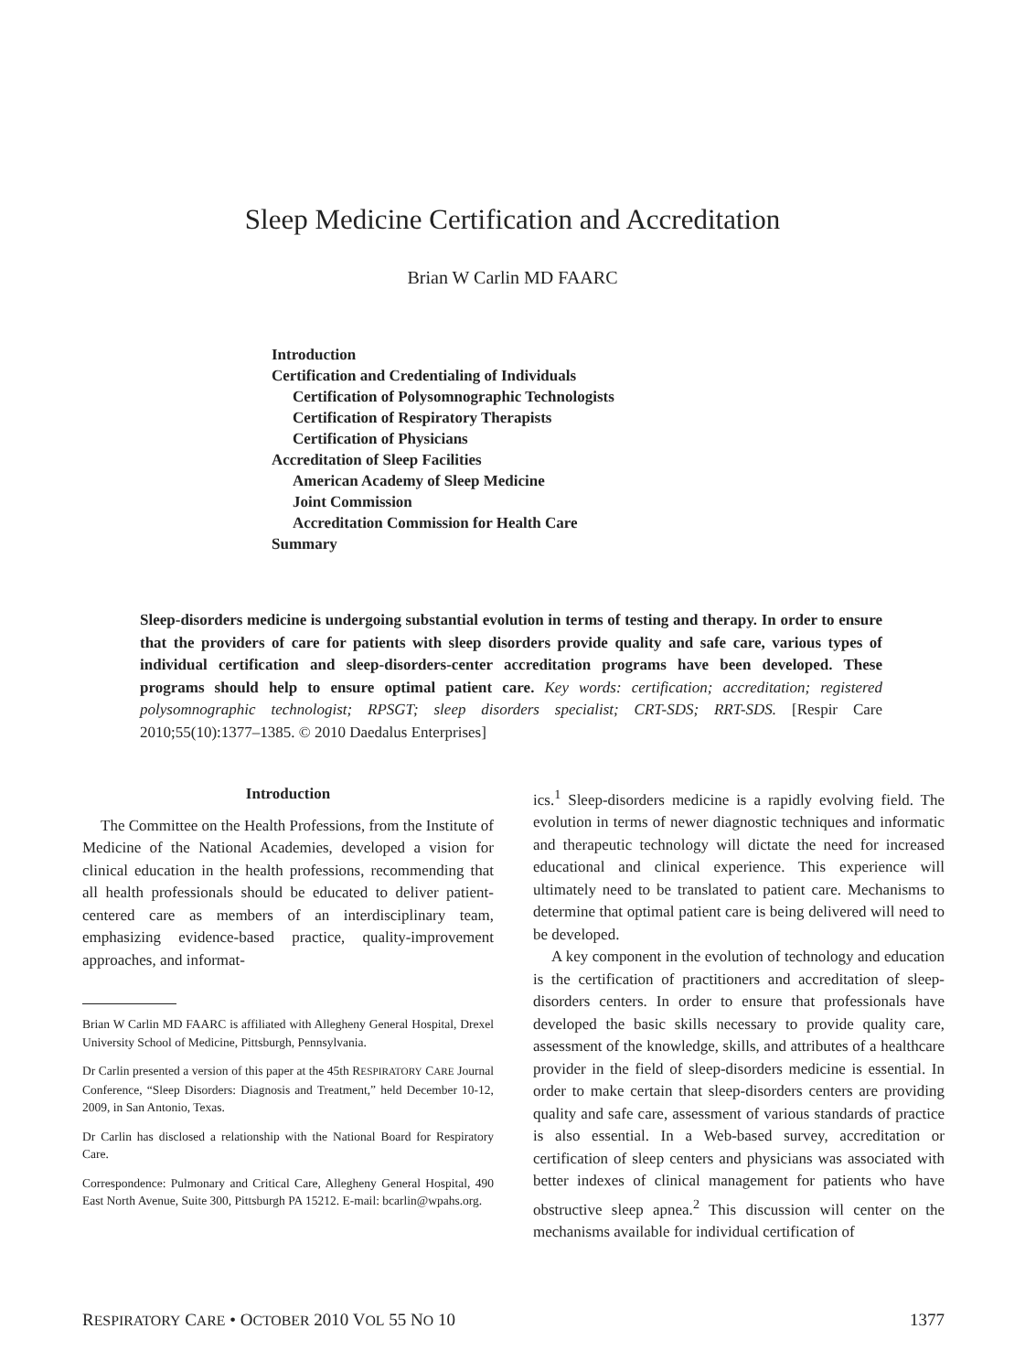Sleep Medicine Certification and Accreditation
Brian W Carlin MD FAARC
Introduction
Certification and Credentialing of Individuals
Certification of Polysomnographic Technologists
Certification of Respiratory Therapists
Certification of Physicians
Accreditation of Sleep Facilities
American Academy of Sleep Medicine
Joint Commission
Accreditation Commission for Health Care
Summary
Sleep-disorders medicine is undergoing substantial evolution in terms of testing and therapy. In order to ensure that the providers of care for patients with sleep disorders provide quality and safe care, various types of individual certification and sleep-disorders-center accreditation programs have been developed. These programs should help to ensure optimal patient care. Key words: certification; accreditation; registered polysomnographic technologist; RPSGT; sleep disorders specialist; CRT-SDS; RRT-SDS. [Respir Care 2010;55(10):1377–1385. © 2010 Daedalus Enterprises]
Introduction
The Committee on the Health Professions, from the Institute of Medicine of the National Academies, developed a vision for clinical education in the health professions, recommending that all health professionals should be educated to deliver patient-centered care as members of an interdisciplinary team, emphasizing evidence-based practice, quality-improvement approaches, and informat-
Brian W Carlin MD FAARC is affiliated with Allegheny General Hospital, Drexel University School of Medicine, Pittsburgh, Pennsylvania.
Dr Carlin presented a version of this paper at the 45th RESPIRATORY CARE Journal Conference, “Sleep Disorders: Diagnosis and Treatment,” held December 10-12, 2009, in San Antonio, Texas.
Dr Carlin has disclosed a relationship with the National Board for Respiratory Care.
Correspondence: Pulmonary and Critical Care, Allegheny General Hospital, 490 East North Avenue, Suite 300, Pittsburgh PA 15212. E-mail: bcarlin@wpahs.org.
ics.<sup>1</sup> Sleep-disorders medicine is a rapidly evolving field. The evolution in terms of newer diagnostic techniques and informatic and therapeutic technology will dictate the need for increased educational and clinical experience. This experience will ultimately need to be translated to patient care. Mechanisms to determine that optimal patient care is being delivered will need to be developed.
A key component in the evolution of technology and education is the certification of practitioners and accreditation of sleep-disorders centers. In order to ensure that professionals have developed the basic skills necessary to provide quality care, assessment of the knowledge, skills, and attributes of a healthcare provider in the field of sleep-disorders medicine is essential. In order to make certain that sleep-disorders centers are providing quality and safe care, assessment of various standards of practice is also essential. In a Web-based survey, accreditation or certification of sleep centers and physicians was associated with better indexes of clinical management for patients who have obstructive sleep apnea.<sup>2</sup> This discussion will center on the mechanisms available for individual certification of
RESPIRATORY CARE • OCTOBER 2010 VOL 55 NO 10 1377